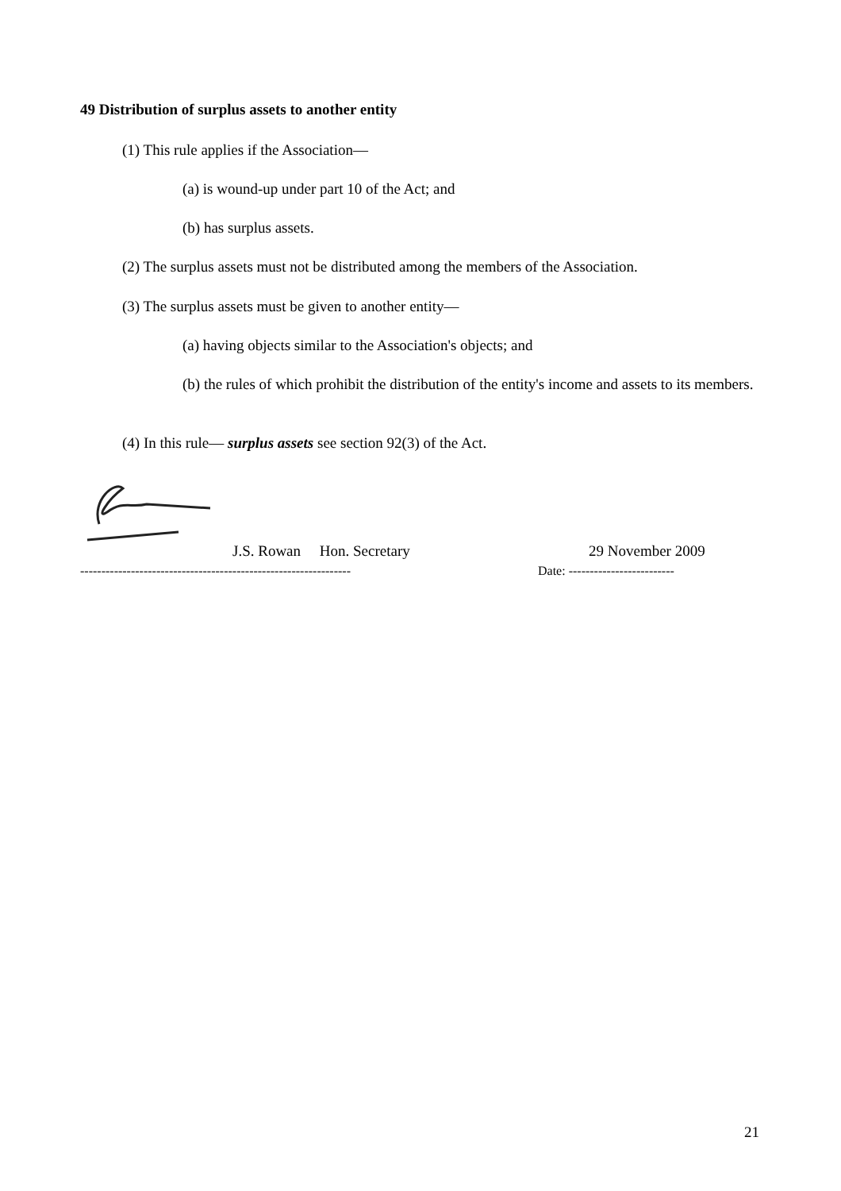49 Distribution of surplus assets to another entity
(1) This rule applies if the Association—
(a) is wound-up under part 10 of the Act; and
(b) has surplus assets.
(2) The surplus assets must not be distributed among the members of the Association.
(3) The surplus assets must be given to another entity—
(a) having objects similar to the Association's objects; and
(b) the rules of which prohibit the distribution of the entity's income and assets to its members.
(4) In this rule— surplus assets see section 92(3) of the Act.
J.S. Rowan Hon. Secretary 29 November 2009
----------------------------------------------------------------
Date: -------------------------
21